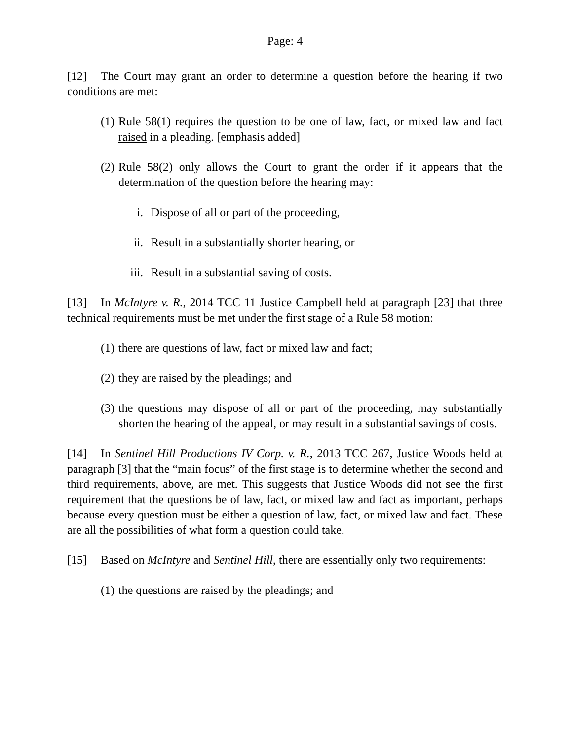Page: 4
[12] The Court may grant an order to determine a question before the hearing if two conditions are met:
(1) Rule 58(1) requires the question to be one of law, fact, or mixed law and fact raised in a pleading. [emphasis added]
(2) Rule 58(2) only allows the Court to grant the order if it appears that the determination of the question before the hearing may:
i. Dispose of all or part of the proceeding,
ii. Result in a substantially shorter hearing, or
iii. Result in a substantial saving of costs.
[13] In McIntyre v. R., 2014 TCC 11 Justice Campbell held at paragraph [23] that three technical requirements must be met under the first stage of a Rule 58 motion:
(1) there are questions of law, fact or mixed law and fact;
(2) they are raised by the pleadings; and
(3) the questions may dispose of all or part of the proceeding, may substantially shorten the hearing of the appeal, or may result in a substantial savings of costs.
[14] In Sentinel Hill Productions IV Corp. v. R., 2013 TCC 267, Justice Woods held at paragraph [3] that the “main focus” of the first stage is to determine whether the second and third requirements, above, are met. This suggests that Justice Woods did not see the first requirement that the questions be of law, fact, or mixed law and fact as important, perhaps because every question must be either a question of law, fact, or mixed law and fact. These are all the possibilities of what form a question could take.
[15] Based on McIntyre and Sentinel Hill, there are essentially only two requirements:
(1) the questions are raised by the pleadings; and